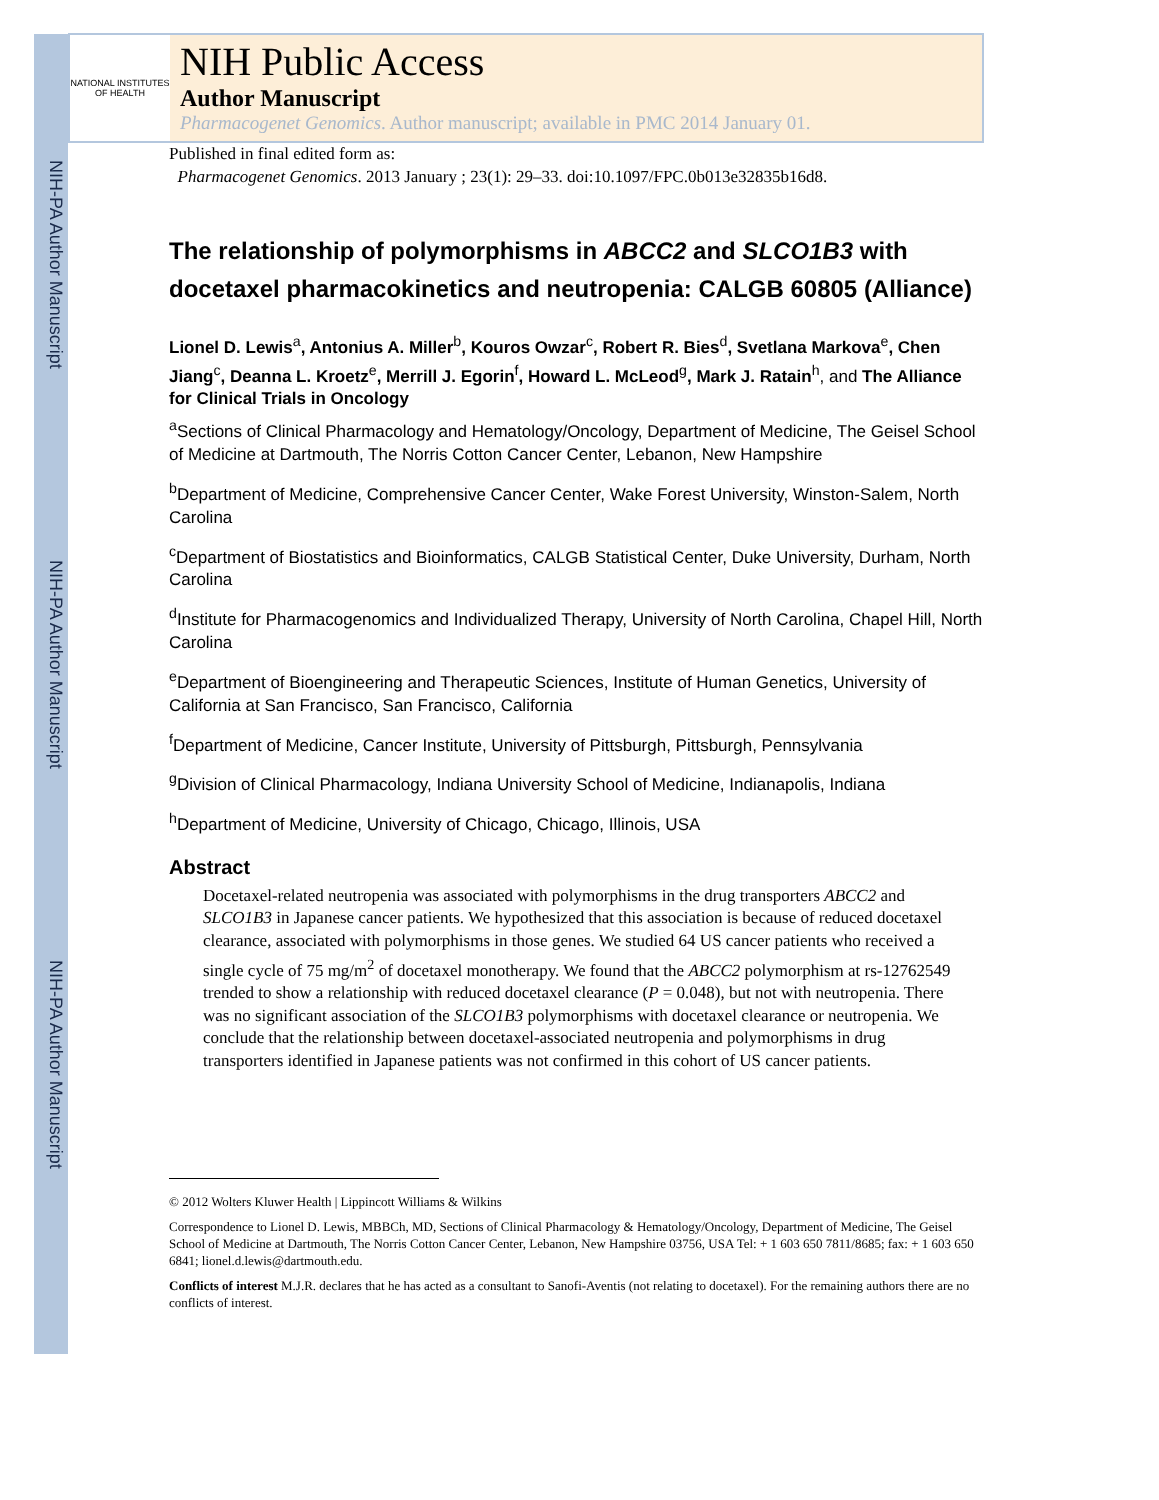NIH-PA Author Manuscript
NIH-PA Author Manuscript
NIH-PA Author Manuscript
NATIONAL INSTITUTES OF HEALTH
NIH Public Access
Author Manuscript
Pharmacogenet Genomics. Author manuscript; available in PMC 2014 January 01.
Published in final edited form as:
Pharmacogenet Genomics. 2013 January ; 23(1): 29–33. doi:10.1097/FPC.0b013e32835b16d8.
The relationship of polymorphisms in ABCC2 and SLCO1B3 with docetaxel pharmacokinetics and neutropenia: CALGB 60805 (Alliance)
Lionel D. Lewis<sup>a</sup>, Antonius A. Miller<sup>b</sup>, Kouros Owzar<sup>c</sup>, Robert R. Bies<sup>d</sup>, Svetlana Markova<sup>e</sup>, Chen Jiang<sup>c</sup>, Deanna L. Kroetz<sup>e</sup>, Merrill J. Egorin<sup>f</sup>, Howard L. McLeod<sup>g</sup>, Mark J. Ratain<sup>h</sup>, and The Alliance for Clinical Trials in Oncology
<sup>a</sup> Sections of Clinical Pharmacology and Hematology/Oncology, Department of Medicine, The Geisel School of Medicine at Dartmouth, The Norris Cotton Cancer Center, Lebanon, New Hampshire
<sup>b</sup> Department of Medicine, Comprehensive Cancer Center, Wake Forest University, Winston-Salem, North Carolina
<sup>c</sup> Department of Biostatistics and Bioinformatics, CALGB Statistical Center, Duke University, Durham, North Carolina
<sup>d</sup> Institute for Pharmacogenomics and Individualized Therapy, University of North Carolina, Chapel Hill, North Carolina
<sup>e</sup> Department of Bioengineering and Therapeutic Sciences, Institute of Human Genetics, University of California at San Francisco, San Francisco, California
<sup>f</sup> Department of Medicine, Cancer Institute, University of Pittsburgh, Pittsburgh, Pennsylvania
<sup>g</sup> Division of Clinical Pharmacology, Indiana University School of Medicine, Indianapolis, Indiana
<sup>h</sup> Department of Medicine, University of Chicago, Chicago, Illinois, USA
Abstract
Docetaxel-related neutropenia was associated with polymorphisms in the drug transporters ABCC2 and SLCO1B3 in Japanese cancer patients. We hypothesized that this association is because of reduced docetaxel clearance, associated with polymorphisms in those genes. We studied 64 US cancer patients who received a single cycle of 75 mg/m<sup>2</sup> of docetaxel monotherapy. We found that the ABCC2 polymorphism at rs-12762549 trended to show a relationship with reduced docetaxel clearance (P = 0.048), but not with neutropenia. There was no significant association of the SLCO1B3 polymorphisms with docetaxel clearance or neutropenia. We conclude that the relationship between docetaxel-associated neutropenia and polymorphisms in drug transporters identified in Japanese patients was not confirmed in this cohort of US cancer patients.
© 2012 Wolters Kluwer Health | Lippincott Williams & Wilkins
Correspondence to Lionel D. Lewis, MBBCh, MD, Sections of Clinical Pharmacology & Hematology/Oncology, Department of Medicine, The Geisel School of Medicine at Dartmouth, The Norris Cotton Cancer Center, Lebanon, New Hampshire 03756, USA Tel: + 1 603 650 7811/8685; fax: + 1 603 650 6841; lionel.d.lewis@dartmouth.edu.
Conflicts of interest M.J.R. declares that he has acted as a consultant to Sanofi-Aventis (not relating to docetaxel). For the remaining authors there are no conflicts of interest.